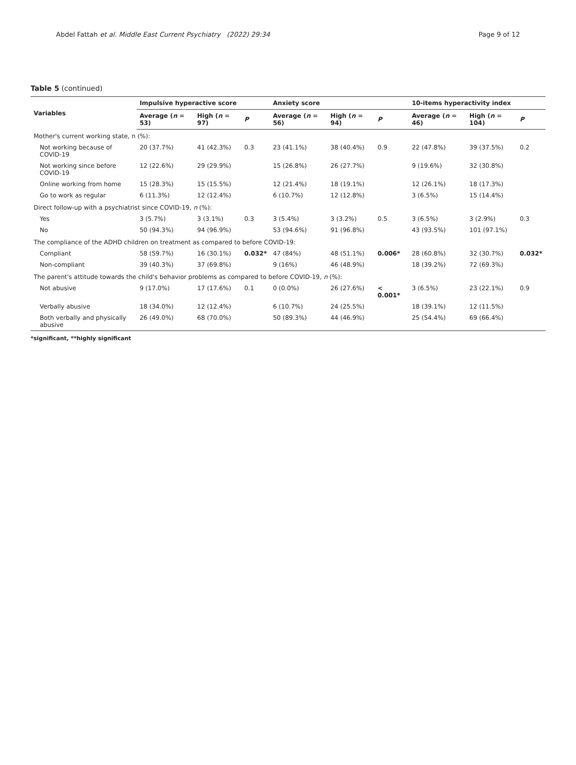Abdel Fattah et al. Middle East Current Psychiatry (2022) 29:34 Page 9 of 12
Table 5 (continued)
| Variables | Impulsive hyperactive score | | | Anxiety score | | | 10-items hyperactivity index | | |
| --- | --- | --- | --- | --- | --- | --- | --- | --- | --- |
| | Average ( n = 53) | High ( n = 97) | P | Average ( n = 56) | High ( n = 94) | P | Average ( n = 46) | High ( n = 104) | P |
| Mother's current working state, n (%): | | | | | | | | | |
| Not working because of COVID-19 | 20 (37.7%) | 41 (42.3%) | 0.3 | 23 (41.1%) | 38 (40.4%) | 0.9 | 22 (47.8%) | 39 (37.5%) | 0.2 |
| Not working since before COVID-19 | 12 (22.6%) | 29 (29.9%) | | 15 (26.8%) | 26 (27.7%) | | 9 (19.6%) | 32 (30.8%) | |
| Online working from home | 15 (28.3%) | 15 (15.5%) | | 12 (21.4%) | 18 (19.1%) | | 12 (26.1%) | 18 (17.3%) | |
| Go to work as regular | 6 (11.3%) | 12 (12.4%) | | 6 (10.7%) | 12 (12.8%) | | 3 (6.5%) | 15 (14.4%) | |
| Direct follow-up with a psychiatrist since COVID-19, n (%): | | | | | | | | | |
| Yes | 3 (5.7%) | 3 (3.1%) | 0.3 | 3 (5.4%) | 3 (3.2%) | 0.5 | 3 (6.5%) | 3 (2.9%) | 0.3 |
| No | 50 (94.3%) | 94 (96.9%) | | 53 (94.6%) | 91 (96.8%) | | 43 (93.5%) | 101 (97.1%) | |
| The compliance of the ADHD children on treatment as compared to before COVID-19: | | | | | | | | | |
| Compliant | 58 (59.7%) | 16 (30.1%) | 0.032* | 47 (84%) | 48 (51.1%) | 0.006* | 28 (60.8%) | 32 (30.7%) | 0.032* |
| Non-compliant | 39 (40.3%) | 37 (69.8%) | | 9 (16%) | 46 (48.9%) | | 18 (39.2%) | 72 (69.3%) | |
| The parent's attitude towards the child's behavior problems as compared to before COVID-19, n (%): | | | | | | | | | |
| Not abusive | 9 (17.0%) | 17 (17.6%) | 0.1 | 0 (0.0%) | 26 (27.6%) | < 0.001* | 3 (6.5%) | 23 (22.1%) | 0.9 |
| Verbally abusive | 18 (34.0%) | 12 (12.4%) | | 6 (10.7%) | 24 (25.5%) | | 18 (39.1%) | 12 (11.5%) | |
| Both verbally and physically abusive | 26 (49.0%) | 68 (70.0%) | | 50 (89.3%) | 44 (46.9%) | | 25 (54.4%) | 69 (66.4%) | |
*significant, **highly significant